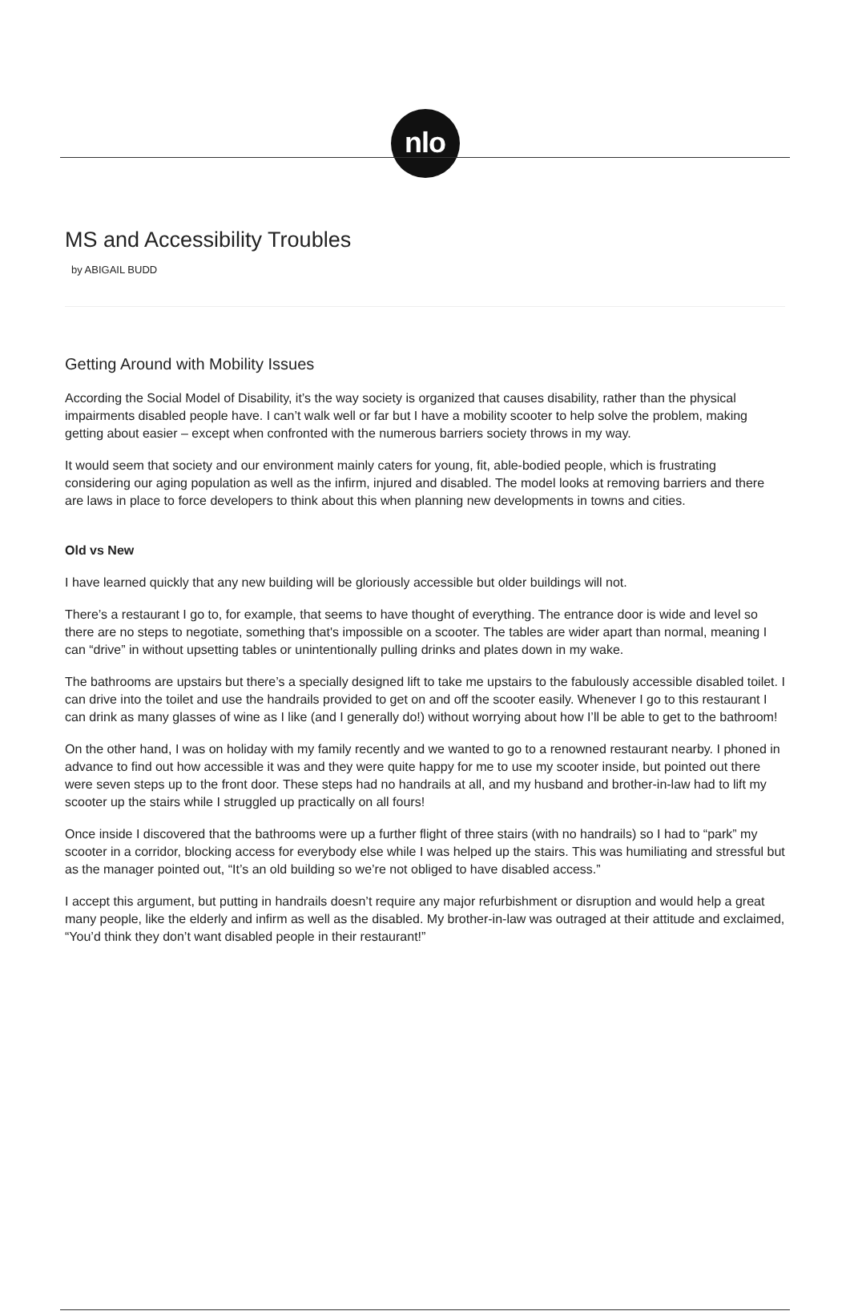nlo
MS and Accessibility Troubles
by ABIGAIL BUDD
Getting Around with Mobility Issues
According the Social Model of Disability, it’s the way society is organized that causes disability, rather than the physical impairments disabled people have. I can’t walk well or far but I have a mobility scooter to help solve the problem, making getting about easier – except when confronted with the numerous barriers society throws in my way.
It would seem that society and our environment mainly caters for young, fit, able-bodied people, which is frustrating considering our aging population as well as the infirm, injured and disabled. The model looks at removing barriers and there are laws in place to force developers to think about this when planning new developments in towns and cities.
Old vs New
I have learned quickly that any new building will be gloriously accessible but older buildings will not.
There’s a restaurant I go to, for example, that seems to have thought of everything. The entrance door is wide and level so there are no steps to negotiate, something that's impossible on a scooter. The tables are wider apart than normal, meaning I can “drive” in without upsetting tables or unintentionally pulling drinks and plates down in my wake.
The bathrooms are upstairs but there’s a specially designed lift to take me upstairs to the fabulously accessible disabled toilet. I can drive into the toilet and use the handrails provided to get on and off the scooter easily. Whenever I go to this restaurant I can drink as many glasses of wine as I like (and I generally do!) without worrying about how I’ll be able to get to the bathroom!
On the other hand, I was on holiday with my family recently and we wanted to go to a renowned restaurant nearby. I phoned in advance to find out how accessible it was and they were quite happy for me to use my scooter inside, but pointed out there were seven steps up to the front door. These steps had no handrails at all, and my husband and brother-in-law had to lift my scooter up the stairs while I struggled up practically on all fours!
Once inside I discovered that the bathrooms were up a further flight of three stairs (with no handrails) so I had to “park” my scooter in a corridor, blocking access for everybody else while I was helped up the stairs. This was humiliating and stressful but as the manager pointed out, “It’s an old building so we’re not obliged to have disabled access.”
I accept this argument, but putting in handrails doesn’t require any major refurbishment or disruption and would help a great many people, like the elderly and infirm as well as the disabled. My brother-in-law was outraged at their attitude and exclaimed, “You’d think they don’t want disabled people in their restaurant!”